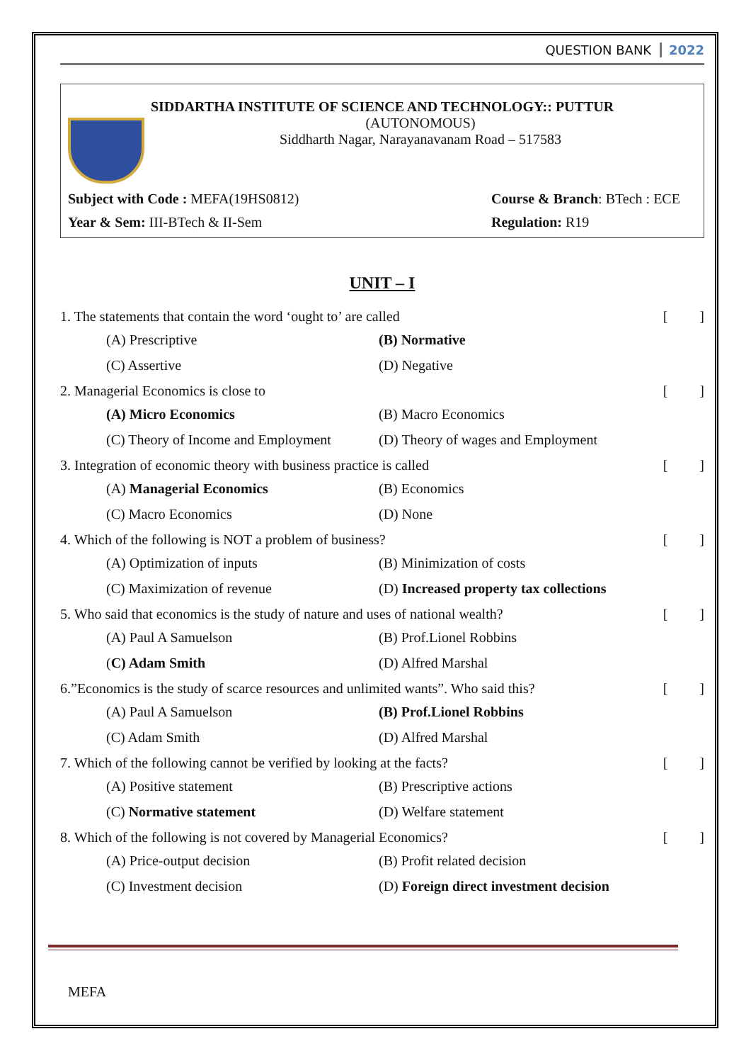QUESTION BANK 2022
SIDDARTHA INSTITUTE OF SCIENCE AND TECHNOLOGY:: PUTTUR
(AUTONOMOUS)
Siddharth Nagar, Narayanavanam Road – 517583
Subject with Code : MEFA(19HS0812) Course & Branch: BTech : ECE
Year & Sem: III-BTech & II-Sem Regulation: R19
UNIT – I
1. The statements that contain the word ‘ought to’ are called [ ]
(A) Prescriptive (B) Normative (C) Assertive (D) Negative
2. Managerial Economics is close to [ ]
(A) Micro Economics (B) Macro Economics (C) Theory of Income and Employment (D) Theory of wages and Employment
3. Integration of economic theory with business practice is called [ ]
(A) Managerial Economics (B) Economics (C) Macro Economics (D) None
4. Which of the following is NOT a problem of business? [ ]
(A) Optimization of inputs (B) Minimization of costs (C) Maximization of revenue (D) Increased property tax collections
5. Who said that economics is the study of nature and uses of national wealth? [ ]
(A) Paul A Samuelson (B) Prof.Lionel Robbins (C) Adam Smith (D) Alfred Marshal
6.”Economics is the study of scarce resources and unlimited wants”. Who said this? [ ]
(A) Paul A Samuelson (B) Prof.Lionel Robbins (C) Adam Smith (D) Alfred Marshal
7. Which of the following cannot be verified by looking at the facts? [ ]
(A) Positive statement (B) Prescriptive actions (C) Normative statement (D) Welfare statement
8. Which of the following is not covered by Managerial Economics? [ ]
(A) Price-output decision (B) Profit related decision (C) Investment decision (D) Foreign direct investment decision
MEFA